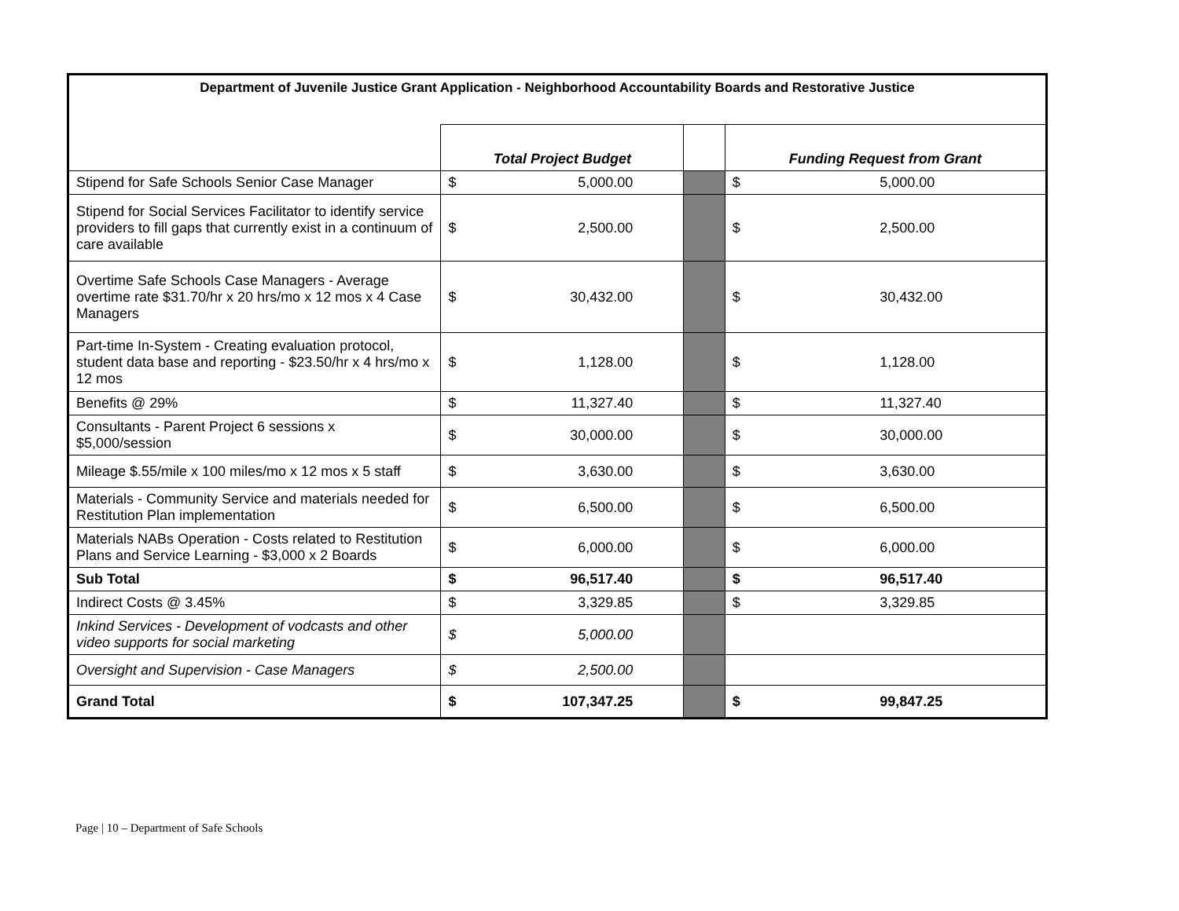| Department of Juvenile Justice Grant Application - Neighborhood Accountability Boards and Restorative Justice | | | | | |
| --- | --- | --- | --- | --- | --- |
| | Total Project Budget | | | Funding Request from Grant | |
| Stipend for Safe Schools Senior Case Manager | $ | 5,000.00 | | $ | 5,000.00 |
| Stipend for Social Services Facilitator to identify service providers to fill gaps that currently exist in a continuum of care available | $ | 2,500.00 | | $ | 2,500.00 |
| Overtime Safe Schools Case Managers - Average overtime rate $31.70/hr x 20 hrs/mo x 12 mos x 4 Case Managers | $ | 30,432.00 | | $ | 30,432.00 |
| Part-time In-System - Creating evaluation protocol, student data base and reporting - $23.50/hr x 4 hrs/mo x 12 mos | $ | 1,128.00 | | $ | 1,128.00 |
| Benefits @ 29% | $ | 11,327.40 | | $ | 11,327.40 |
| Consultants - Parent Project 6 sessions x $5,000/session | $ | 30,000.00 | | $ | 30,000.00 |
| Mileage $.55/mile x 100 miles/mo x 12 mos x 5 staff | $ | 3,630.00 | | $ | 3,630.00 |
| Materials - Community Service and materials needed for Restitution Plan implementation | $ | 6,500.00 | | $ | 6,500.00 |
| Materials NABs Operation - Costs related to Restitution Plans and Service Learning - $3,000 x 2 Boards | $ | 6,000.00 | | $ | 6,000.00 |
| Sub Total | $ | 96,517.40 | | $ | 96,517.40 |
| Indirect Costs @ 3.45% | $ | 3,329.85 | | $ | 3,329.85 |
| Inkind Services - Development of vodcasts and other video supports for social marketing | $ | 5,000.00 | | | |
| Oversight and Supervision - Case Managers | $ | 2,500.00 | | | |
| Grand Total | $ | 107,347.25 | | $ | 99,847.25 |
Page | 10 – Department of Safe Schools